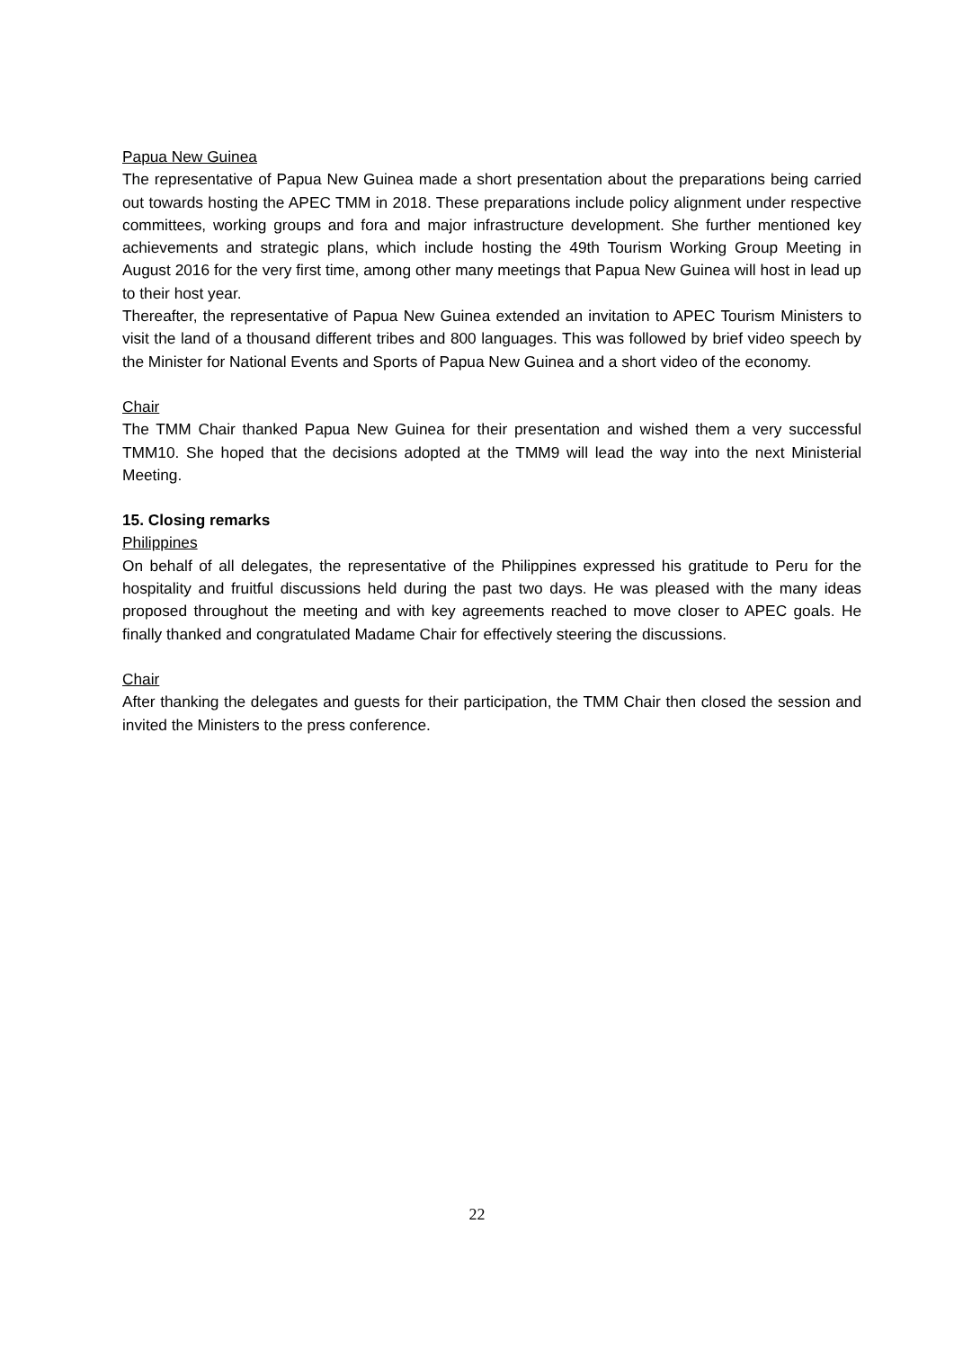Papua New Guinea
The representative of Papua New Guinea made a short presentation about the preparations being carried out towards hosting the APEC TMM in 2018. These preparations include policy alignment under respective committees, working groups and fora and major infrastructure development. She further mentioned key achievements and strategic plans, which include hosting the 49th Tourism Working Group Meeting in August 2016 for the very first time, among other many meetings that Papua New Guinea will host in lead up to their host year.
Thereafter, the representative of Papua New Guinea extended an invitation to APEC Tourism Ministers to visit the land of a thousand different tribes and 800 languages. This was followed by brief video speech by the Minister for National Events and Sports of Papua New Guinea and a short video of the economy.
Chair
The TMM Chair thanked Papua New Guinea for their presentation and wished them a very successful TMM10. She hoped that the decisions adopted at the TMM9 will lead the way into the next Ministerial Meeting.
15. Closing remarks
Philippines
On behalf of all delegates, the representative of the Philippines expressed his gratitude to Peru for the hospitality and fruitful discussions held during the past two days. He was pleased with the many ideas proposed throughout the meeting and with key agreements reached to move closer to APEC goals. He finally thanked and congratulated Madame Chair for effectively steering the discussions.
Chair
After thanking the delegates and guests for their participation, the TMM Chair then closed the session and invited the Ministers to the press conference.
22